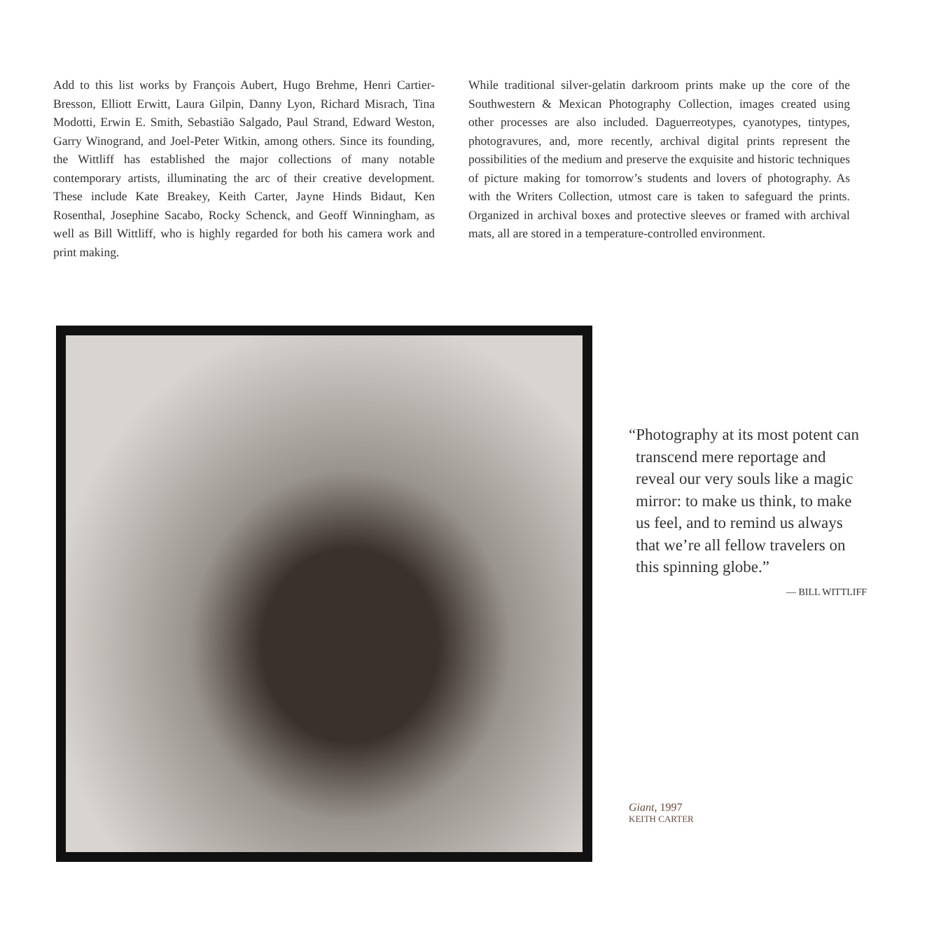Add to this list works by François Aubert, Hugo Brehme, Henri Cartier-Bresson, Elliott Erwitt, Laura Gilpin, Danny Lyon, Richard Misrach, Tina Modotti, Erwin E. Smith, Sebastião Salgado, Paul Strand, Edward Weston, Garry Winogrand, and Joel-Peter Witkin, among others. Since its founding, the Wittliff has established the major collections of many notable contemporary artists, illuminating the arc of their creative development. These include Kate Breakey, Keith Carter, Jayne Hinds Bidaut, Ken Rosenthal, Josephine Sacabo, Rocky Schenck, and Geoff Winningham, as well as Bill Wittliff, who is highly regarded for both his camera work and print making.
While traditional silver-gelatin darkroom prints make up the core of the Southwestern & Mexican Photography Collection, images created using other processes are also included. Daguerreotypes, cyanotypes, tintypes, photogravures, and, more recently, archival digital prints represent the possibilities of the medium and preserve the exquisite and historic techniques of picture making for tomorrow’s students and lovers of photography. As with the Writers Collection, utmost care is taken to safeguard the prints. Organized in archival boxes and protective sleeves or framed with archival mats, all are stored in a temperature-controlled environment.
“Photography at its most potent can transcend mere reportage and reveal our very souls like a magic mirror: to make us think, to make us feel, and to remind us always that we’re all fellow travelers on this spinning globe.”
— BILL WITTLIFF
Giant, 1997
KEITH CARTER